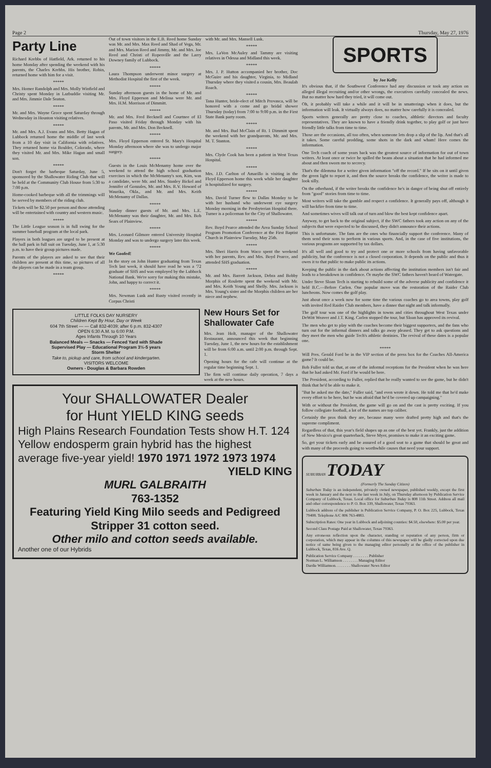Page 2 Thursday, May 27, 1976
Party Line
Richard Krebbs of Hatfield, Ark. returned to his home Monday after spending the weekend with his parents, the Charles Krebbs. His brother, Robin, returned home with him for a visit.
*****
Mrs. Homer Randolph and Mrs. Molly Winfield and Christy spent Monday in Lazbuddie visiting Mr. and Mrs. Jimmie Dale Seaton.
*****
Mr. and Mrs. Wayne Groce spent Saturday through Wednesday in Houston visiting relatives.
*****
Mr. and Mrs. A.J. Evans and Mrs. Betty Hagan of Lubbock returned home the middle of last week from a 10 day visit in California with relatives. They returned home via Boulder, Colorado, where they visited Mr. and Mrs. Mike Hagan and small son.
*****
Don't forget the barbeque Saturday, June 5, sponsored by the Shallowater Riding Club that will be held at the Community Club House from 5:30 to 7:00 p.m.
Home-cooked barbeque with all the trimmings will be served by members of the riding club.
Tickets will be $2.50 per person and those attending will be entertained with country and western music.
*****
The Little League season is in full swing for the summer baseball program at the local park.
Players in both leagues are urged to be present at the ball park in full suit on Tuesday, June 1, at 5:30 p.m. to have their group pictures made.
Parents of the players are asked to see that their children are present at this time, so pictures of all the players can be made in a team group.
*****
Out of town visitors in the E.B. Reed home Sunday was Mr. and Mrs. Max Reed and Shad of Vega, Mr. and Mrs. Marion Reed and Jimmy, Mr. and Mrs. Joe Reed and Christi of Ropesville and the Larry Downey family of Lubbock.
*****
Laura Thompson underwent minor surgery at Methodist Hospital the first of the week.
*****
Sunday afternoon guests in the home of Mr. and Mrs. Floyd Epperson and Melissa were Mr. and Mrs. H.M. Morrison of Dimmitt.
*****
Mr. and Mrs. Fred Becknell and Courtnee of El Paso visited Friday through Monday with his parents, Mr. and Mrs. Don Becknell.
*****
Mrs. Floyd Epperson entered St. Mary's Hospital Monday afternoon where she was to undergo major surgery.
*****
Guests in the Louis McMenamy home over the weekend to attend the high school graduation exercises in which the McMenamy's son, Kim, was a candidate, were Mr. and Mrs. Stanley Bickel and Jennifer of Gonzales, Mr. and Mrs. R.V. Howard of Waurika, Okla., and Mr. and Mrs. Keith McMenamy of Dallas.
*****
Sunday dinner guests of Mr. and Mrs. L.E. McMenamy was their daughter, Mr. and Mrs. Bob Sears of Plainview.
*****
Mrs. Leonard Gilmore entered University Hospital Monday and was to undergo surgery later this week.
*****
We Goofed!
In the story on John Hunter graduating from Texas Tech last week, it should have read he was a '72 graduate of SHS and was employed by the Lubbock National Bank. We're sorry for making this mistake, John, and happy to correct it.
*****
Mrs. Newman Lusk and Rusty visited recently in Corpus Christi
with Mr. and Mrs. Mansell Lusk.
*****
Mrs. LaVon McAuley and Tammy are visiting relatives in Odessa and Midland this week.
*****
Mrs. J. P. Hutton accompanied her brother, Doc McGuire and his daughter, Virginia, to Midland Thursday where they visited a cousin, Mrs. Beaulah Roach.
*****
Tana Hunter, bride-elect of Mitch Provasca, will be honored with a come and go bridal shower Thursday (today) from 7:00 to 9:00 p.m. in the First State Bank party room.
*****
Mr. and Mrs. Bud McClain of Rt. 1 Dimmitt spent the weekend with her grandparents, Mr. and Mrs. M. T. Stanton.
*****
Mrs. Clyde Cook has been a patient in West Texas Hospital.
*****
Mrs. J.D. Carlton of Amarillo is visiting in the Floyd Epperson home this week while her daughter is hospitalized for surgery.
*****
Mrs. David Turner flew to Dallas Monday to be with her husband who underwent eye surgery Monday morning in the Presbyterian Hospital there. Turner is a policeman for the City of Shallowater.
*****
Rev. Boyd Pearce attended the Area Sunday School Program Promotion Conference at the First Baptist Church in Plainview Tuesday, May 25th.
*****
Mrs. Sheri Harris from Waco spent the weekend with her parents, Rev. and Mrs. Boyd Pearce, and attended SHS graduation.
*****
Mr. and Mrs. Barrett Jackson, Debra and Bobby Morphis of Roulette spent the weekend with Mr. and Mrs. Keith Young and Shelly. Mrs. Jackson is Mrs. Young's sister and the Morphis children are her niece and nephew.
LITTLE FOLKS DAY NURSERY
Children Kept By Hour, Day or Week
604 7th Street — — Call 832-4039; after 6 p.m. 832-4307
OPEN 6:30 A.M. to 6:00 P.M.
Ages Infants Through 10 Years
Balanced Meals — Snacks — Fenced Yard with Shade
Supervised Play — Educational Program 3½-5 years
Storm Shelter
Take to, pickup and care, from school and kindergarten.
VISITORS WELCOME
Owners - Douglas & Barbara Rowden
New Hours Set for Shallowater Cafe
Mrs. Jean Holt, manager of the Shallowater Restaurant, announced this week that beginning Tuesday, June 1, the new hours for the establishment will be from 6:00 a.m. until 2:00 p.m. through Sept. 1.
Opening hours for the cafe will continue at the regular time beginning Sept. 1.
The firm will continue daily operation, 7 days a week at the new hours.
Your SHALLOWATER Dealer
for Hunt YIELD KING seeds
High Plains Research Foundation Tests show H.T. 124 Yellow endosperm grain hybrid has the highest average five-year yield! 1970 1971 1972 1973 1974
YIELD KING
MURL GALBRAITH
763-1352
Featuring Yield King Milo seeds and Pedigreed Stripper 31 cotton seed.
Other milo and cotton seeds available.
Another one of our Hybrids
SPORTS
by Joe Kelly
It's obvious that, if the Southwest Conference had any discussion or took any action on alleged illegal recruiting and/or other wrongs, the executives carefully concealed the news. But no matter how hard they tried, it will come out.
Oh, it probably will take a while and it will be in smatterings when it does, but the information will leak. It virtually always does, no matter how carefully it is concealed.
Sports writers generally are pretty close to coaches, althletic directors and faculty representatives. They are known to have a friendly drink together, to play golf or just have friendly little talks from time to time.
Those are the occasions, all too often, when someone lets drop a slip of the lip. And that's all it takes. Some careful prodding, some shots in the dark and wham! Here comes the information.
One Tech coach of some years back was the greatest source of information for out of town writers. At least once or twice he spilled the beans about a situation that he had informed me about and then sworn me to secrecy.
That's the dilemma for a writer given information "off the record." If he sits on it until given the green light to report it, and then the source breaks the confidence, the writer is made to look silly.
On the otherhand, if the writer breaks the confidence he's in danger of being shut off entirely from "good" stories from time to time.
Most writers will take the gamble and respect a confidence. It generally pays off, although it will backfire from time to time.
And sometimes wives will talk out of turn and blow the best kept confidence apart.
Anyway, to get back to the original subject, if the SWC fathers took any action on any of the subjects that were expected to be discussed, they didn't announce their actions.
This is unfortunate. The fans are the ones who financially support the conference. Many of them send their sons to perform in various sports. And, in the case of five institutions, the various programs are supported by tax dollars.
It's all well and good to try and protect one or more schools from having unfavorable publicity, but the conference is not a closed corporation. It depends on the public and thus it owes it to that public to make public its actions.
Keeping the public in the dark about actions affecting the institution members isn't fair and leads to a breakdown in confidence. Or maybe the SWC fathers haven't heard of Watergate.
Under Steve Sloan Tech is starting to rebuild some of the adverse publicity and confidence it held B.C.—Before Carlen. One popular move was the restoration of the Raider Club luncheons. Now comes the golf play.
Just about once a week now for some time the various coaches go to area towns, play golf with invited Red Raider Club members, have a dinner that night and talk informally.
The golf tour was one of the highlights in towns and cities throughout West Texas under DeWitt Weaver and J.T. King. Carlen stopped the tour, but Sloan has approved its revival.
The men who get to play with the coaches become their biggest supporters, and the fans who turn out for the informal dinners and talks go away pleased. They get to ask questions and they meet the men who guide Tech's athletic destinies. The revival of these dates is a popular one.
*****
Will Pres. Gerald Ford be in the VIP section of the press box for the Coaches All-America game? It could be.
Bob Fuller told us that, at one of the informal receptions for the President when he was here that he had asked Mr. Ford if he would be here.
The President, according to Fuller, replied that he really wanted to see the game, but he didn't think that he'd be able to make it.
"But he asked me the date," Fuller said, "and even wrote it down. He told me that he'd make every effort to be here, but he was afraid that he'd be covered up campaigning."
With or without the President, the game will go on and the cast is pretty exciting. If you follow collegiate football, a lot of the names are top caliber.
Certainly the pros think they are, because many were drafted pretty high and that's the supreme compliment.
Regardless of that, this year's field shapes up as one of the best yet. Frankly, just the addition of New Mexico's great quarterback, Steve Myer, promises to make it an exciting game.
So, get your tickets early and be assured of a good seat to a game that should be great and with many of the proceeds going to worthwhile causes that need your support.
SUBURBAN TODAY
(Formerly The Sunday Citizen)
Suburban Today is an independent, privately owned newspaper, published weekly, except the first week in January and the next to the last week in July, on Thursday afternoon by Publication Service Company of Lubbock, Texas. Local office for Suburban Today is 808 11th Street. Address all mail and other correspondence to P. O. Box 339, Shallowater, Texas 79363.
Lubbock address of the publisher is Publication Service Company, P. O. Box 225, Lubbock, Texas 79408. Telephone A/C 806 763-4883.
Subscription Rates: One year in Lubbock and adjoining counties: $4.50, elsewhere: $5.00 per year.
Second Class Postage Paid at Shallowater, Texas 79363.
Any erroneous reflection upon the character, standing or reputation of any person, firm or corporation, which may appear in the columns of this newspaper will be gladly corrected upon due notice of same being given to the managing editor personally at the office of the publisher in Lubbock, Texas, 816 Ave. Q.
Publication Service Company . . . . . . . . Publisher
Norman L. Williamson . . . . . . . . Managing Editor
Dardie Williamson. . . . . . . . Shallowater News Editor